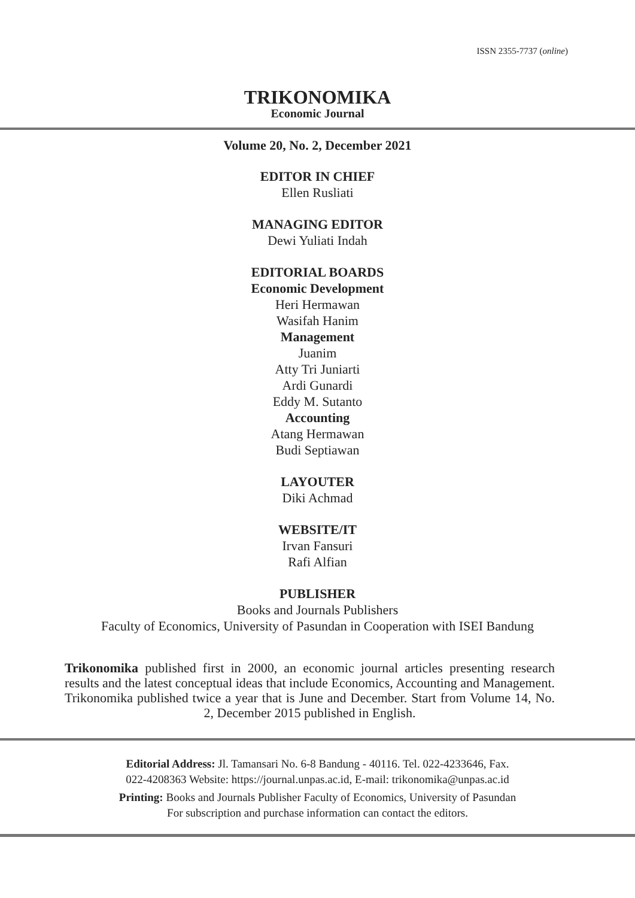ISSN 2355-7737 (online)
TRIKONOMIKA
Economic Journal
Volume 20, No. 2, December 2021
EDITOR IN CHIEF
Ellen Rusliati
MANAGING EDITOR
Dewi Yuliati Indah
EDITORIAL BOARDS
Economic Development
Heri Hermawan
Wasifah Hanim
Management
Juanim
Atty Tri Juniarti
Ardi Gunardi
Eddy M. Sutanto
Accounting
Atang Hermawan
Budi Septiawan
LAYOUTER
Diki Achmad
WEBSITE/IT
Irvan Fansuri
Rafi Alfian
PUBLISHER
Books and Journals Publishers
Faculty of Economics, University of Pasundan in Cooperation with ISEI Bandung
Trikonomika published first in 2000, an economic journal articles presenting research results and the latest conceptual ideas that include Economics, Accounting and Management. Trikonomika published twice a year that is June and December. Start from Volume 14, No. 2, December 2015 published in English.
Editorial Address: Jl. Tamansari No. 6-8 Bandung - 40116. Tel. 022-4233646, Fax.
022-4208363 Website: https://journal.unpas.ac.id, E-mail: trikonomika@unpas.ac.id
Printing: Books and Journals Publisher Faculty of Economics, University of Pasundan
For subscription and purchase information can contact the editors.